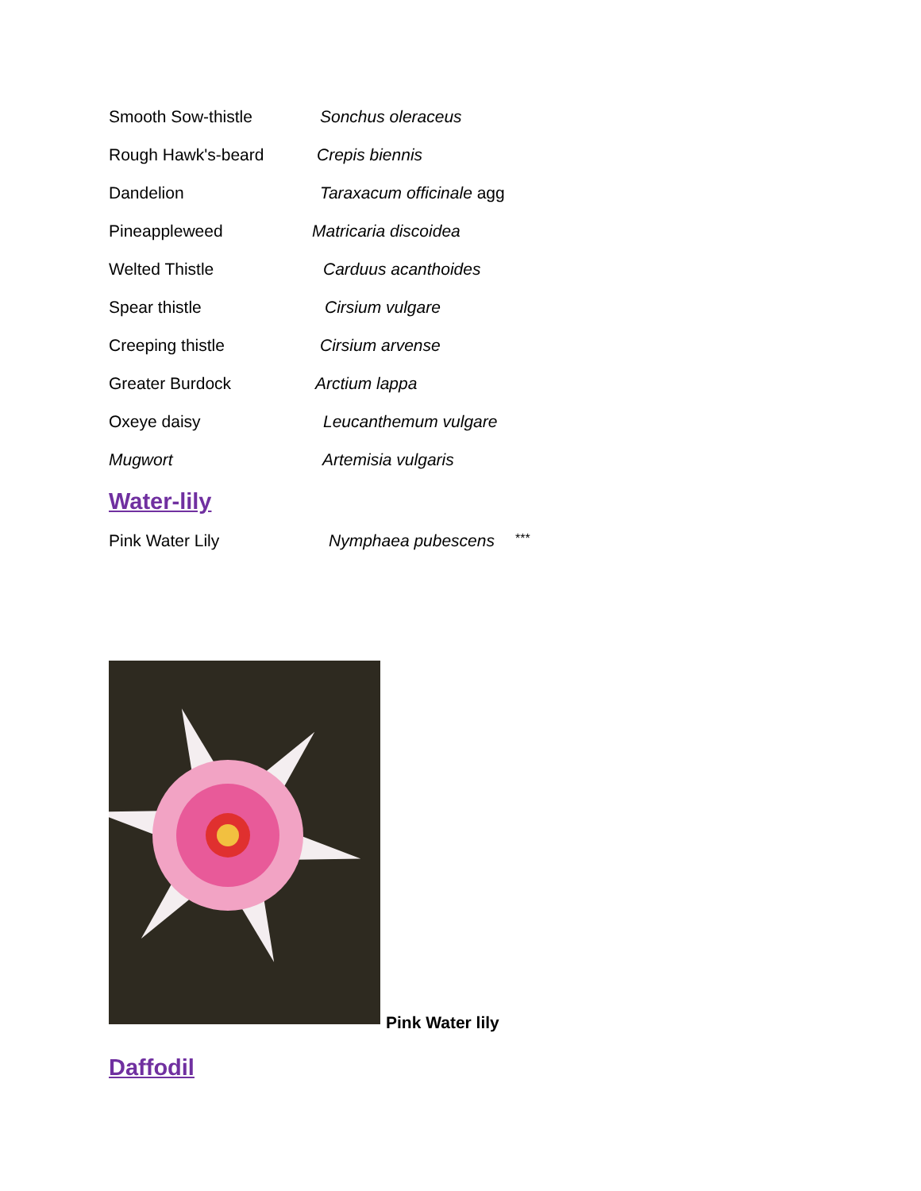Smooth Sow-thistle Sonchus oleraceus
Rough Hawk's-beard Crepis biennis
Dandelion Taraxacum officinale agg
Pineappleweed Matricaria discoidea
Welted Thistle Carduus acanthoides
Spear thistle Cirsium vulgare
Creeping thistle Cirsium arvense
Greater Burdock Arctium lappa
Oxeye daisy Leucanthemum vulgare
Mugwort Artemisia vulgaris
Water-lily
Pink Water Lily Nymphaea pubescens
***
Pink Water lily
Daffodil